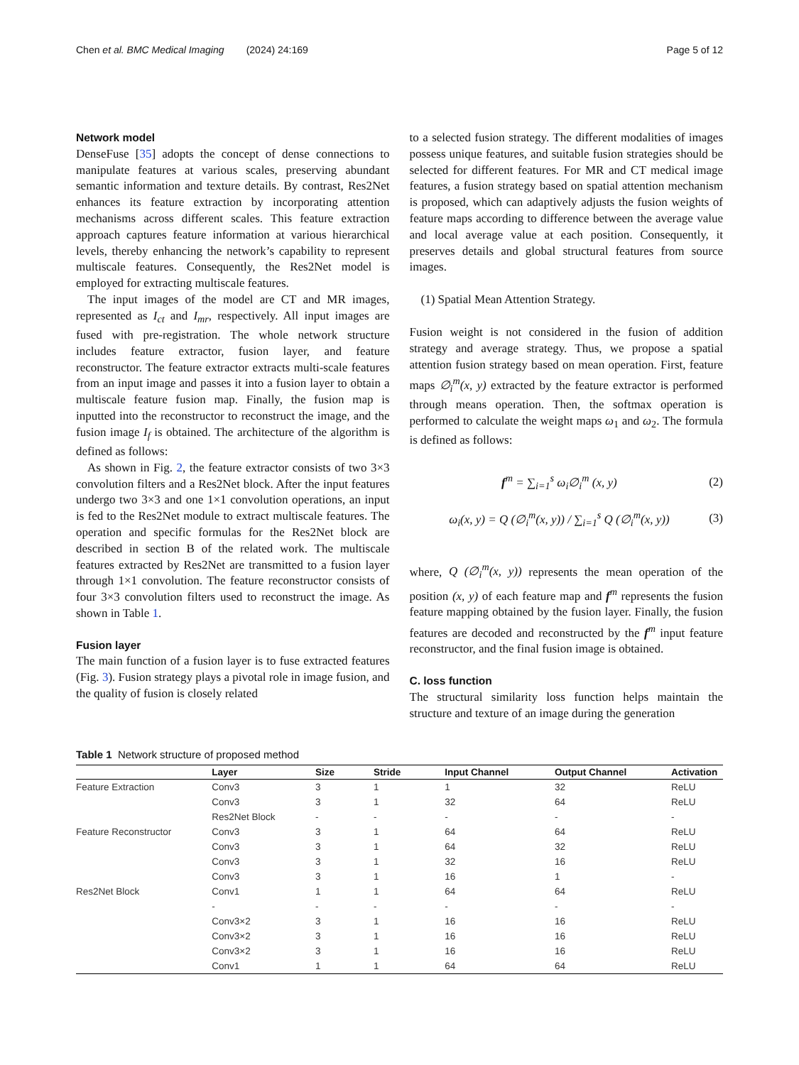Chen et al. BMC Medical Imaging (2024) 24:169 Page 5 of 12
Network model
DenseFuse [35] adopts the concept of dense connections to manipulate features at various scales, preserving abundant semantic information and texture details. By contrast, Res2Net enhances its feature extraction by incorporating attention mechanisms across different scales. This feature extraction approach captures feature information at various hierarchical levels, thereby enhancing the network’s capability to represent multiscale features. Consequently, the Res2Net model is employed for extracting multiscale features.
The input images of the model are CT and MR images, represented as I<sub>ct</sub> and I<sub>mr</sub>, respectively. All input images are fused with pre-registration. The whole network structure includes feature extractor, fusion layer, and feature reconstructor. The feature extractor extracts multi-scale features from an input image and passes it into a fusion layer to obtain a multiscale feature fusion map. Finally, the fusion map is inputted into the reconstructor to reconstruct the image, and the fusion image I<sub>f</sub> is obtained. The architecture of the algorithm is defined as follows:
As shown in Fig. 2, the feature extractor consists of two 3×3 convolution filters and a Res2Net block. After the input features undergo two 3×3 and one 1×1 convolution operations, an input is fed to the Res2Net module to extract multiscale features. The operation and specific formulas for the Res2Net block are described in section B of the related work. The multiscale features extracted by Res2Net are transmitted to a fusion layer through 1×1 convolution. The feature reconstructor consists of four 3×3 convolution filters used to reconstruct the image. As shown in Table 1.
Fusion layer
The main function of a fusion layer is to fuse extracted features (Fig. 3). Fusion strategy plays a pivotal role in image fusion, and the quality of fusion is closely related
to a selected fusion strategy. The different modalities of images possess unique features, and suitable fusion strategies should be selected for different features. For MR and CT medical image features, a fusion strategy based on spatial attention mechanism is proposed, which can adaptively adjusts the fusion weights of feature maps according to difference between the average value and local average value at each position. Consequently, it preserves details and global structural features from source images.
(1) Spatial Mean Attention Strategy.
Fusion weight is not considered in the fusion of addition strategy and average strategy. Thus, we propose a spatial attention fusion strategy based on mean operation. First, feature maps ∅<sub>i</sub><sup>m</sup>(x, y) extracted by the feature extractor is performed through means operation. Then, the softmax operation is performed to calculate the weight maps ω<sub>1</sub> and ω<sub>2</sub>. The formula is defined as follows:
f<sup>m</sup> = ∑<sub>i=1</sub><sup>s</sup> ω<sub>i</sub>∅<sub>i</sub><sup>m</sup> (x, y) (2)
ω<sub>i</sub>(x, y) = Q (∅<sub>i</sub><sup>m</sup>(x, y)) / ∑<sub>i=1</sub><sup>s</sup> Q (∅<sub>i</sub><sup>m</sup>(x, y)) (3)
where, Q (∅<sub>i</sub><sup>m</sup>(x, y)) represents the mean operation of the position (x, y) of each feature map and f<sup>m</sup> represents the fusion feature mapping obtained by the fusion layer. Finally, the fusion features are decoded and reconstructed by the f<sup>m</sup> input feature reconstructor, and the final fusion image is obtained.
C. loss function
The structural similarity loss function helps maintain the structure and texture of an image during the generation
Table 1 Network structure of proposed method
| | Layer | Size | Stride | Input Channel | Output Channel | Activation |
| --- | --- | --- | --- | --- | --- | --- |
| Feature Extraction | Conv3 | 3 | 1 | 1 | 32 | ReLU |
| | Conv3 | 3 | 1 | 32 | 64 | ReLU |
| | Res2Net Block | - | - | - | - | - |
| Feature Reconstructor | Conv3 | 3 | 1 | 64 | 64 | ReLU |
| | Conv3 | 3 | 1 | 64 | 32 | ReLU |
| | Conv3 | 3 | 1 | 32 | 16 | ReLU |
| | Conv3 | 3 | 1 | 16 | 1 | - |
| Res2Net Block | Conv1 | 1 | 1 | 64 | 64 | ReLU |
| | - | - | - | - | - | - |
| | Conv3×2 | 3 | 1 | 16 | 16 | ReLU |
| | Conv3×2 | 3 | 1 | 16 | 16 | ReLU |
| | Conv3×2 | 3 | 1 | 16 | 16 | ReLU |
| | Conv1 | 1 | 1 | 64 | 64 | ReLU |